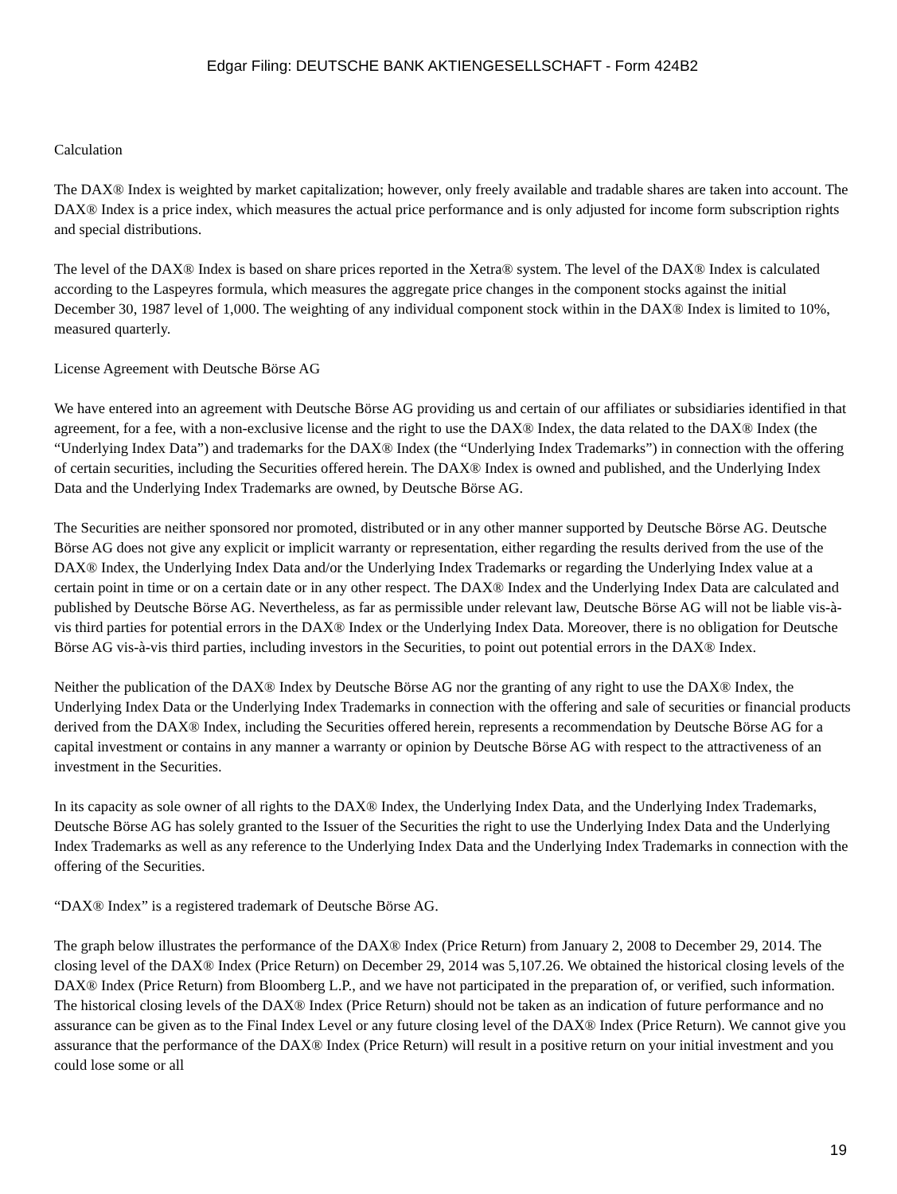Edgar Filing: DEUTSCHE BANK AKTIENGESELLSCHAFT - Form 424B2
Calculation
The DAX® Index is weighted by market capitalization; however, only freely available and tradable shares are taken into account. The DAX® Index is a price index, which measures the actual price performance and is only adjusted for income form subscription rights and special distributions.
The level of the DAX® Index is based on share prices reported in the Xetra® system. The level of the DAX® Index is calculated according to the Laspeyres formula, which measures the aggregate price changes in the component stocks against the initial December 30, 1987 level of 1,000. The weighting of any individual component stock within in the DAX® Index is limited to 10%, measured quarterly.
License Agreement with Deutsche Börse AG
We have entered into an agreement with Deutsche Börse AG providing us and certain of our affiliates or subsidiaries identified in that agreement, for a fee, with a non-exclusive license and the right to use the DAX® Index, the data related to the DAX® Index (the “Underlying Index Data”) and trademarks for the DAX® Index (the “Underlying Index Trademarks”) in connection with the offering of certain securities, including the Securities offered herein. The DAX® Index is owned and published, and the Underlying Index Data and the Underlying Index Trademarks are owned, by Deutsche Börse AG.
The Securities are neither sponsored nor promoted, distributed or in any other manner supported by Deutsche Börse AG. Deutsche Börse AG does not give any explicit or implicit warranty or representation, either regarding the results derived from the use of the DAX® Index, the Underlying Index Data and/or the Underlying Index Trademarks or regarding the Underlying Index value at a certain point in time or on a certain date or in any other respect. The DAX® Index and the Underlying Index Data are calculated and published by Deutsche Börse AG. Nevertheless, as far as permissible under relevant law, Deutsche Börse AG will not be liable vis-à-vis third parties for potential errors in the DAX® Index or the Underlying Index Data. Moreover, there is no obligation for Deutsche Börse AG vis-à-vis third parties, including investors in the Securities, to point out potential errors in the DAX® Index.
Neither the publication of the DAX® Index by Deutsche Börse AG nor the granting of any right to use the DAX® Index, the Underlying Index Data or the Underlying Index Trademarks in connection with the offering and sale of securities or financial products derived from the DAX® Index, including the Securities offered herein, represents a recommendation by Deutsche Börse AG for a capital investment or contains in any manner a warranty or opinion by Deutsche Börse AG with respect to the attractiveness of an investment in the Securities.
In its capacity as sole owner of all rights to the DAX® Index, the Underlying Index Data, and the Underlying Index Trademarks, Deutsche Börse AG has solely granted to the Issuer of the Securities the right to use the Underlying Index Data and the Underlying Index Trademarks as well as any reference to the Underlying Index Data and the Underlying Index Trademarks in connection with the offering of the Securities.
“DAX® Index” is a registered trademark of Deutsche Börse AG.
The graph below illustrates the performance of the DAX® Index (Price Return) from January 2, 2008 to December 29, 2014. The closing level of the DAX® Index (Price Return) on December 29, 2014 was 5,107.26. We obtained the historical closing levels of the DAX® Index (Price Return) from Bloomberg L.P., and we have not participated in the preparation of, or verified, such information. The historical closing levels of the DAX® Index (Price Return) should not be taken as an indication of future performance and no assurance can be given as to the Final Index Level or any future closing level of the DAX® Index (Price Return). We cannot give you assurance that the performance of the DAX® Index (Price Return) will result in a positive return on your initial investment and you could lose some or all
19